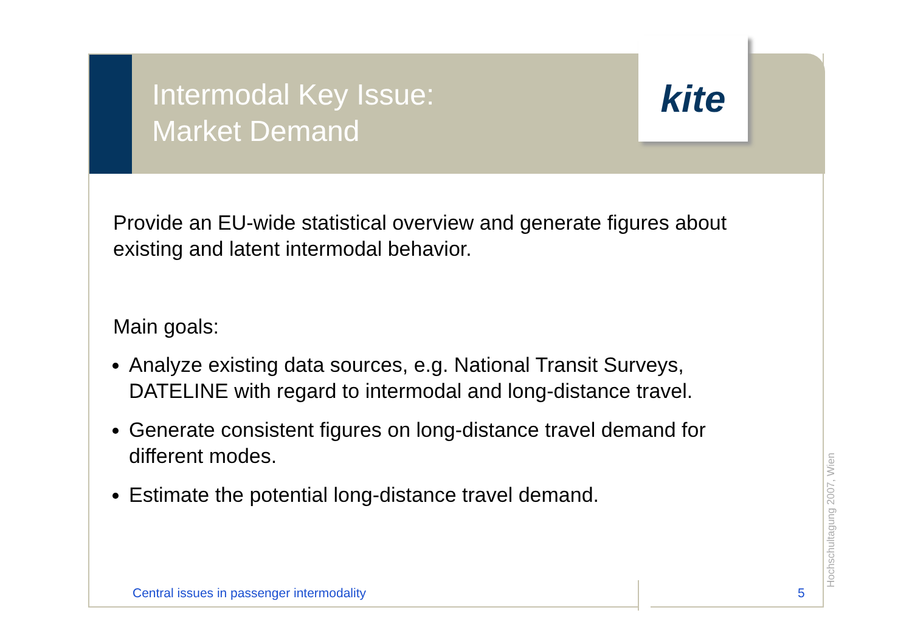Intermodal Key Issue:
Market Demand
kite
Provide an EU-wide statistical overview and generate figures about existing and latent intermodal behavior.
Main goals:
Analyze existing data sources, e.g. National Transit Surveys, DATELINE with regard to intermodal and long-distance travel.
Generate consistent figures on long-distance travel demand for different modes.
Estimate the potential long-distance travel demand.
Central issues in passenger intermodality
5
Hochschultagung 2007, Wien